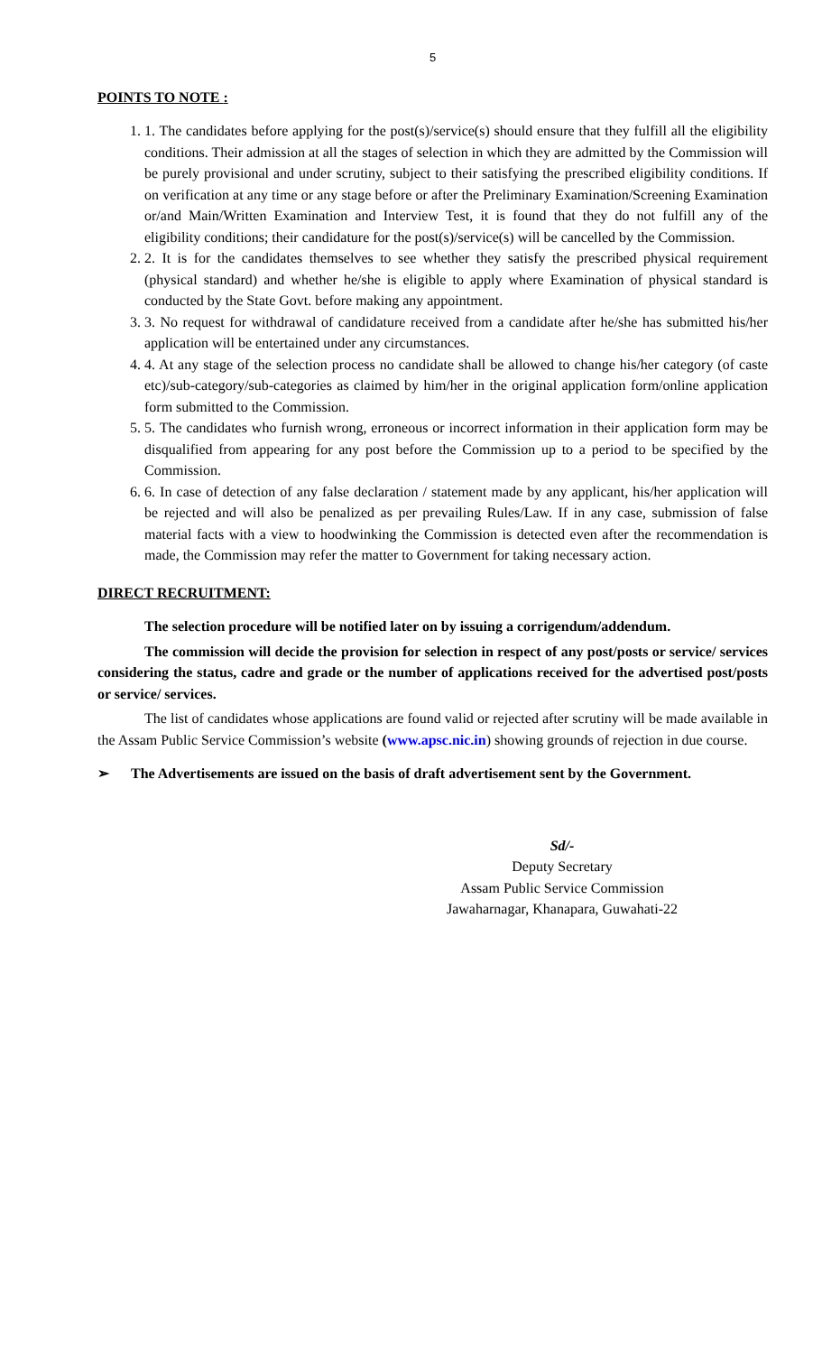5
POINTS TO NOTE :
1. 1. The candidates before applying for the post(s)/service(s) should ensure that they fulfill all the eligibility conditions. Their admission at all the stages of selection in which they are admitted by the Commission will be purely provisional and under scrutiny, subject to their satisfying the prescribed eligibility conditions. If on verification at any time or any stage before or after the Preliminary Examination/Screening Examination or/and Main/Written Examination and Interview Test, it is found that they do not fulfill any of the eligibility conditions; their candidature for the post(s)/service(s) will be cancelled by the Commission.
2. 2. It is for the candidates themselves to see whether they satisfy the prescribed physical requirement (physical standard) and whether he/she is eligible to apply where Examination of physical standard is conducted by the State Govt. before making any appointment.
3. 3. No request for withdrawal of candidature received from a candidate after he/she has submitted his/her application will be entertained under any circumstances.
4. 4. At any stage of the selection process no candidate shall be allowed to change his/her category (of caste etc)/sub-category/sub-categories as claimed by him/her in the original application form/online application form submitted to the Commission.
5. 5. The candidates who furnish wrong, erroneous or incorrect information in their application form may be disqualified from appearing for any post before the Commission up to a period to be specified by the Commission.
6. 6. In case of detection of any false declaration / statement made by any applicant, his/her application will be rejected and will also be penalized as per prevailing Rules/Law. If in any case, submission of false material facts with a view to hoodwinking the Commission is detected even after the recommendation is made, the Commission may refer the matter to Government for taking necessary action.
DIRECT RECRUITMENT:
The selection procedure will be notified later on by issuing a corrigendum/addendum.
The commission will decide the provision for selection in respect of any post/posts or service/ services considering the status, cadre and grade or the number of applications received for the advertised post/posts or service/ services.
The list of candidates whose applications are found valid or rejected after scrutiny will be made available in the Assam Public Service Commission’s website (www.apsc.nic.in) showing grounds of rejection in due course.
➢ The Advertisements are issued on the basis of draft advertisement sent by the Government.
Sd/-
Deputy Secretary
Assam Public Service Commission
Jawaharnagar, Khanapara, Guwahati-22